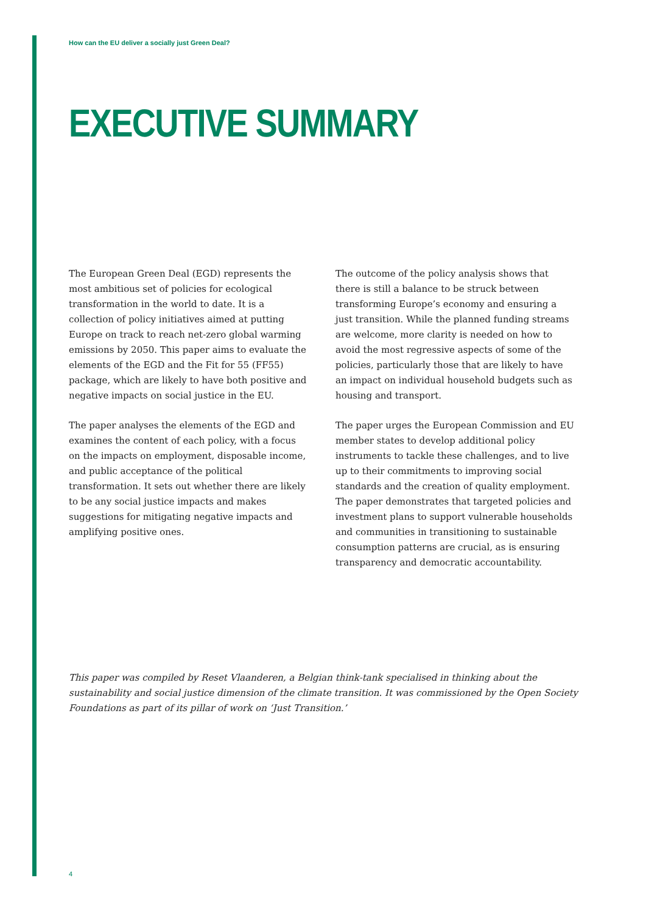How can the EU deliver a socially just Green Deal?
EXECUTIVE SUMMARY
The European Green Deal (EGD) represents the most ambitious set of policies for ecological transformation in the world to date. It is a collection of policy initiatives aimed at putting Europe on track to reach net-zero global warming emissions by 2050. This paper aims to evaluate the elements of the EGD and the Fit for 55 (FF55) package, which are likely to have both positive and negative impacts on social justice in the EU.
The paper analyses the elements of the EGD and examines the content of each policy, with a focus on the impacts on employment, disposable income, and public acceptance of the political transformation. It sets out whether there are likely to be any social justice impacts and makes suggestions for mitigating negative impacts and amplifying positive ones.
The outcome of the policy analysis shows that there is still a balance to be struck between transforming Europe’s economy and ensuring a just transition. While the planned funding streams are welcome, more clarity is needed on how to avoid the most regressive aspects of some of the policies, particularly those that are likely to have an impact on individual household budgets such as housing and transport.
The paper urges the European Commission and EU member states to develop additional policy instruments to tackle these challenges, and to live up to their commitments to improving social standards and the creation of quality employment. The paper demonstrates that targeted policies and investment plans to support vulnerable households and communities in transitioning to sustainable consumption patterns are crucial, as is ensuring transparency and democratic accountability.
This paper was compiled by Reset Vlaanderen, a Belgian think-tank specialised in thinking about the sustainability and social justice dimension of the climate transition. It was commissioned by the Open Society Foundations as part of its pillar of work on ‘Just Transition.’
4